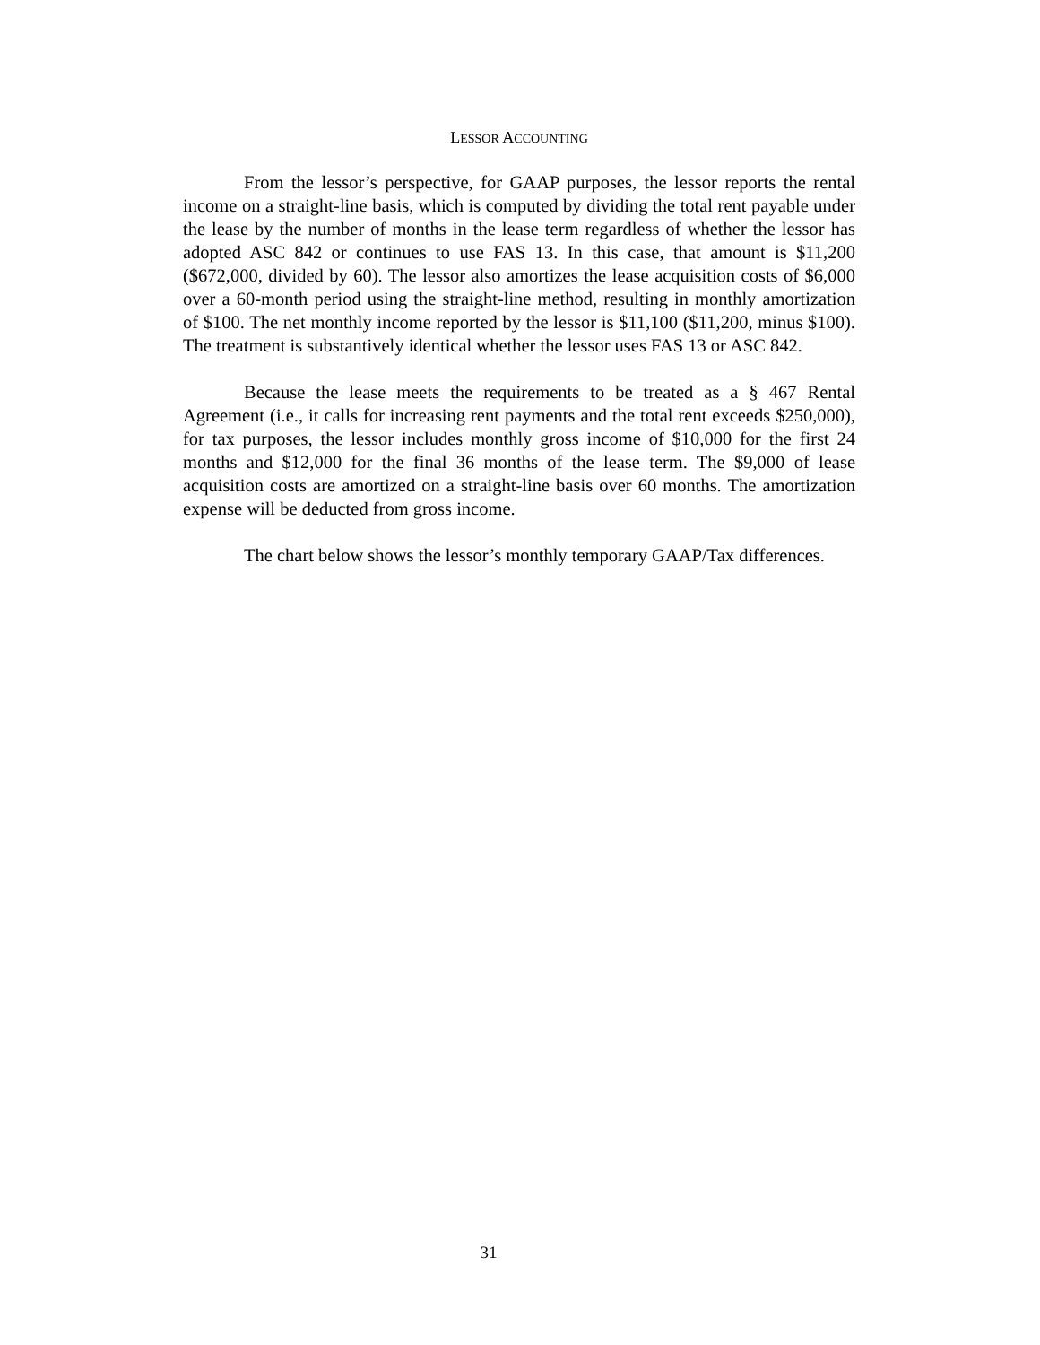LESSOR ACCOUNTING
From the lessor’s perspective, for GAAP purposes, the lessor reports the rental income on a straight-line basis, which is computed by dividing the total rent payable under the lease by the number of months in the lease term regardless of whether the lessor has adopted ASC 842 or continues to use FAS 13. In this case, that amount is $11,200 ($672,000, divided by 60). The lessor also amortizes the lease acquisition costs of $6,000 over a 60-month period using the straight-line method, resulting in monthly amortization of $100. The net monthly income reported by the lessor is $11,100 ($11,200, minus $100). The treatment is substantively identical whether the lessor uses FAS 13 or ASC 842.
Because the lease meets the requirements to be treated as a § 467 Rental Agreement (i.e., it calls for increasing rent payments and the total rent exceeds $250,000), for tax purposes, the lessor includes monthly gross income of $10,000 for the first 24 months and $12,000 for the final 36 months of the lease term. The $9,000 of lease acquisition costs are amortized on a straight-line basis over 60 months. The amortization expense will be deducted from gross income.
The chart below shows the lessor’s monthly temporary GAAP/Tax differences.
31